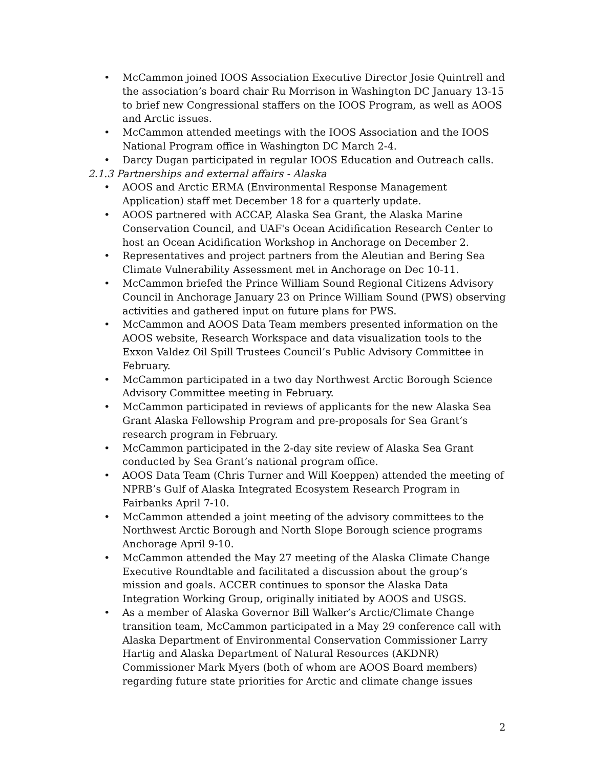• McCammon joined IOOS Association Executive Director Josie Quintrell and the association’s board chair Ru Morrison in Washington DC January 13-15 to brief new Congressional staffers on the IOOS Program, as well as AOOS and Arctic issues.
• McCammon attended meetings with the IOOS Association and the IOOS National Program office in Washington DC March 2-4.
• Darcy Dugan participated in regular IOOS Education and Outreach calls.
2.1.3 Partnerships and external affairs - Alaska
• AOOS and Arctic ERMA (Environmental Response Management Application) staff met December 18 for a quarterly update.
• AOOS partnered with ACCAP, Alaska Sea Grant, the Alaska Marine Conservation Council, and UAF's Ocean Acidification Research Center to host an Ocean Acidification Workshop in Anchorage on December 2.
• Representatives and project partners from the Aleutian and Bering Sea Climate Vulnerability Assessment met in Anchorage on Dec 10-11.
• McCammon briefed the Prince William Sound Regional Citizens Advisory Council in Anchorage January 23 on Prince William Sound (PWS) observing activities and gathered input on future plans for PWS.
• McCammon and AOOS Data Team members presented information on the AOOS website, Research Workspace and data visualization tools to the Exxon Valdez Oil Spill Trustees Council’s Public Advisory Committee in February.
• McCammon participated in a two day Northwest Arctic Borough Science Advisory Committee meeting in February.
• McCammon participated in reviews of applicants for the new Alaska Sea Grant Alaska Fellowship Program and pre-proposals for Sea Grant’s research program in February.
• McCammon participated in the 2-day site review of Alaska Sea Grant conducted by Sea Grant’s national program office.
• AOOS Data Team (Chris Turner and Will Koeppen) attended the meeting of NPRB’s Gulf of Alaska Integrated Ecosystem Research Program in Fairbanks April 7-10.
• McCammon attended a joint meeting of the advisory committees to the Northwest Arctic Borough and North Slope Borough science programs Anchorage April 9-10.
• McCammon attended the May 27 meeting of the Alaska Climate Change Executive Roundtable and facilitated a discussion about the group’s mission and goals. ACCER continues to sponsor the Alaska Data Integration Working Group, originally initiated by AOOS and USGS.
• As a member of Alaska Governor Bill Walker’s Arctic/Climate Change transition team, McCammon participated in a May 29 conference call with Alaska Department of Environmental Conservation Commissioner Larry Hartig and Alaska Department of Natural Resources (AKDNR) Commissioner Mark Myers (both of whom are AOOS Board members) regarding future state priorities for Arctic and climate change issues
2